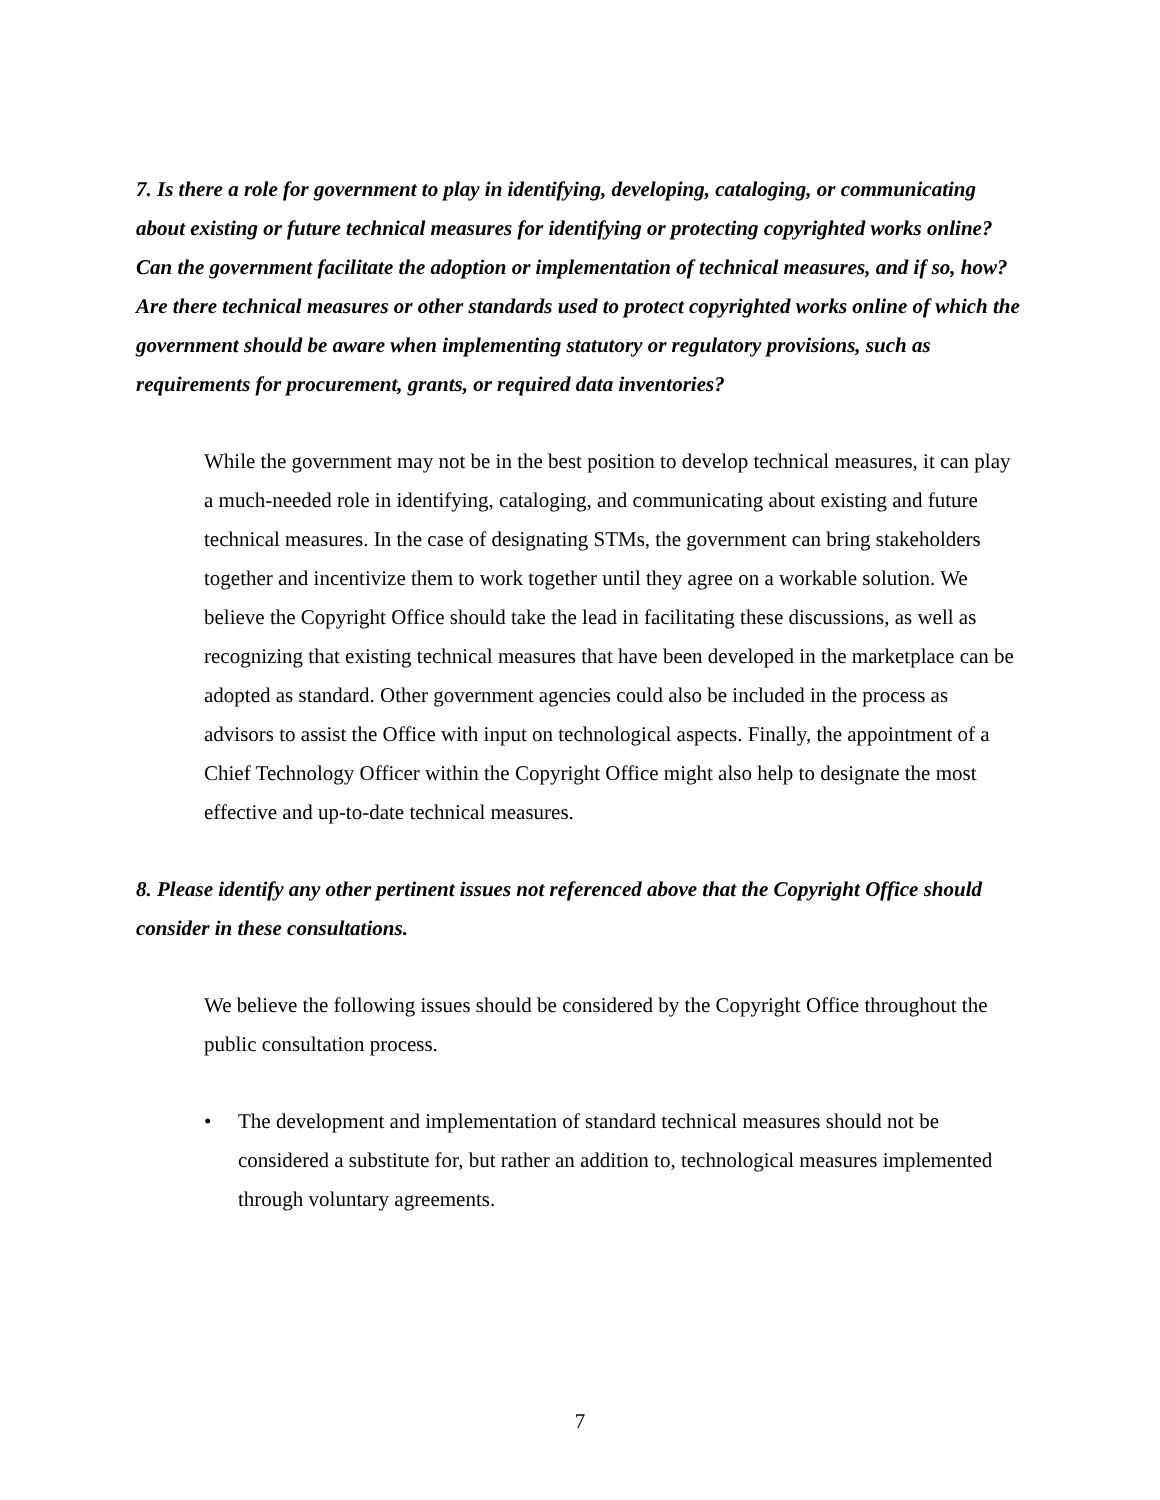7. Is there a role for government to play in identifying, developing, cataloging, or communicating about existing or future technical measures for identifying or protecting copyrighted works online? Can the government facilitate the adoption or implementation of technical measures, and if so, how? Are there technical measures or other standards used to protect copyrighted works online of which the government should be aware when implementing statutory or regulatory provisions, such as requirements for procurement, grants, or required data inventories?
While the government may not be in the best position to develop technical measures, it can play a much-needed role in identifying, cataloging, and communicating about existing and future technical measures. In the case of designating STMs, the government can bring stakeholders together and incentivize them to work together until they agree on a workable solution. We believe the Copyright Office should take the lead in facilitating these discussions, as well as recognizing that existing technical measures that have been developed in the marketplace can be adopted as standard. Other government agencies could also be included in the process as advisors to assist the Office with input on technological aspects. Finally, the appointment of a Chief Technology Officer within the Copyright Office might also help to designate the most effective and up-to-date technical measures.
8. Please identify any other pertinent issues not referenced above that the Copyright Office should consider in these consultations.
We believe the following issues should be considered by the Copyright Office throughout the public consultation process.
• The development and implementation of standard technical measures should not be considered a substitute for, but rather an addition to, technological measures implemented through voluntary agreements.
7